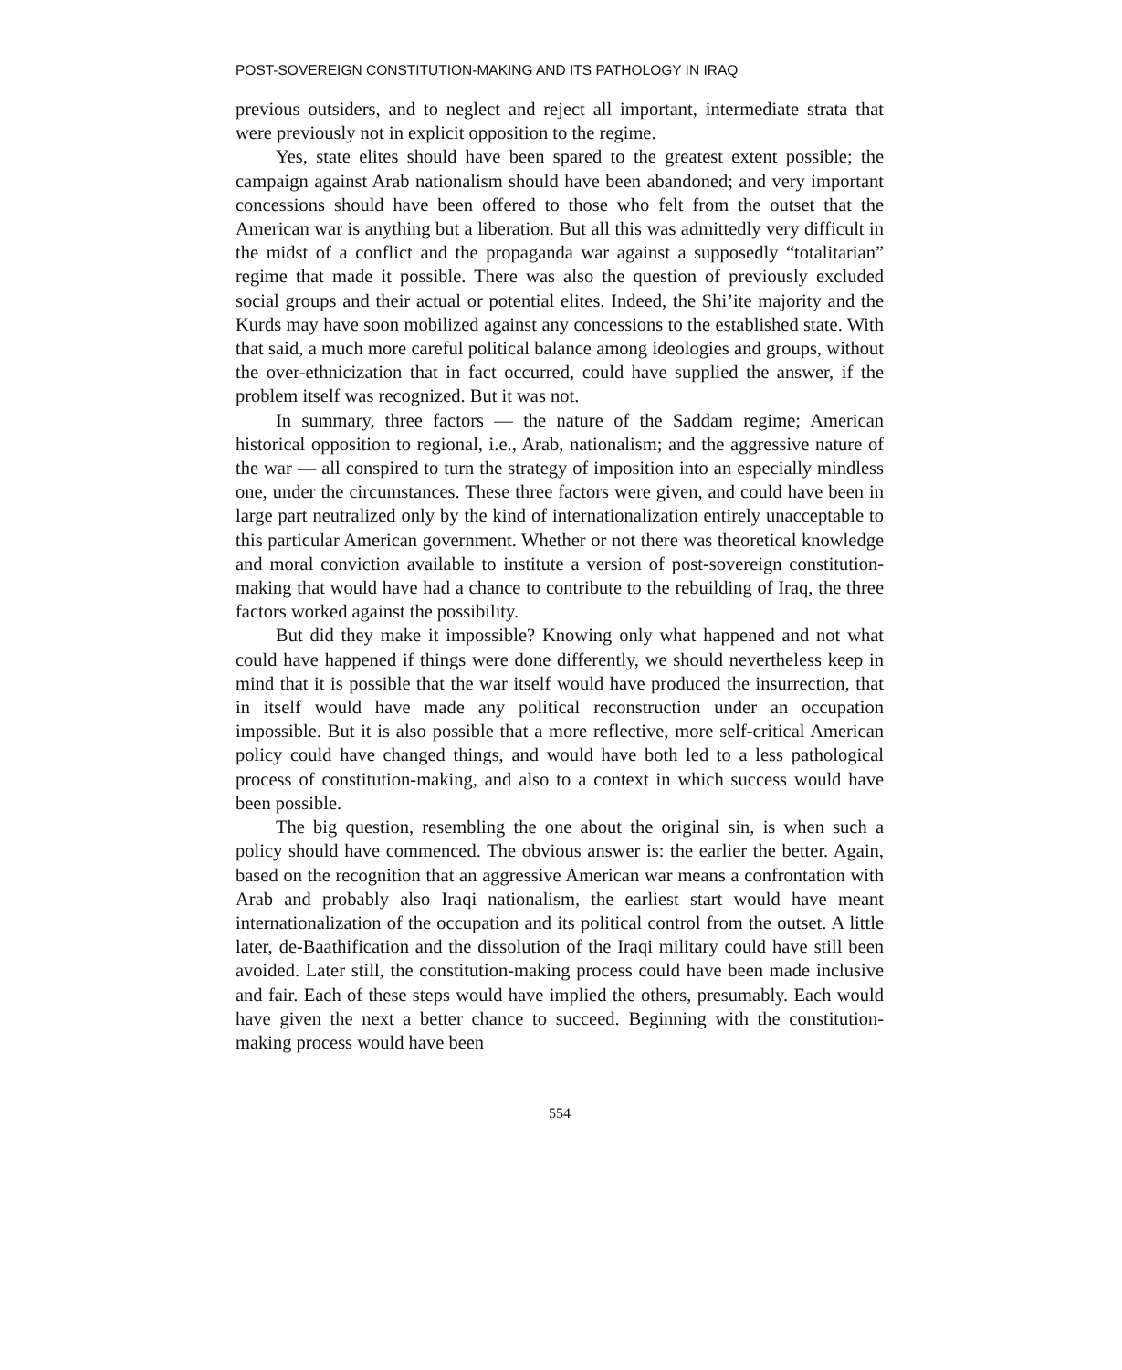POST-SOVEREIGN CONSTITUTION-MAKING AND ITS PATHOLOGY IN IRAQ
previous outsiders, and to neglect and reject all important, intermediate strata that were previously not in explicit opposition to the regime.
Yes, state elites should have been spared to the greatest extent possible; the campaign against Arab nationalism should have been abandoned; and very important concessions should have been offered to those who felt from the outset that the American war is anything but a liberation. But all this was admittedly very difficult in the midst of a conflict and the propaganda war against a supposedly “totalitarian” regime that made it possible. There was also the question of previously excluded social groups and their actual or potential elites. Indeed, the Shi’ite majority and the Kurds may have soon mobilized against any concessions to the established state. With that said, a much more careful political balance among ideologies and groups, without the over-ethnicization that in fact occurred, could have supplied the answer, if the problem itself was recognized. But it was not.
In summary, three factors — the nature of the Saddam regime; American historical opposition to regional, i.e., Arab, nationalism; and the aggressive nature of the war — all conspired to turn the strategy of imposition into an especially mindless one, under the circumstances. These three factors were given, and could have been in large part neutralized only by the kind of internationalization entirely unacceptable to this particular American government. Whether or not there was theoretical knowledge and moral conviction available to institute a version of post-sovereign constitution-making that would have had a chance to contribute to the rebuilding of Iraq, the three factors worked against the possibility.
But did they make it impossible? Knowing only what happened and not what could have happened if things were done differently, we should nevertheless keep in mind that it is possible that the war itself would have produced the insurrection, that in itself would have made any political reconstruction under an occupation impossible. But it is also possible that a more reflective, more self-critical American policy could have changed things, and would have both led to a less pathological process of constitution-making, and also to a context in which success would have been possible.
The big question, resembling the one about the original sin, is when such a policy should have commenced. The obvious answer is: the earlier the better. Again, based on the recognition that an aggressive American war means a confrontation with Arab and probably also Iraqi nationalism, the earliest start would have meant internationalization of the occupation and its political control from the outset. A little later, de-Baathification and the dissolution of the Iraqi military could have still been avoided. Later still, the constitution-making process could have been made inclusive and fair. Each of these steps would have implied the others, presumably. Each would have given the next a better chance to succeed. Beginning with the constitution-making process would have been
554